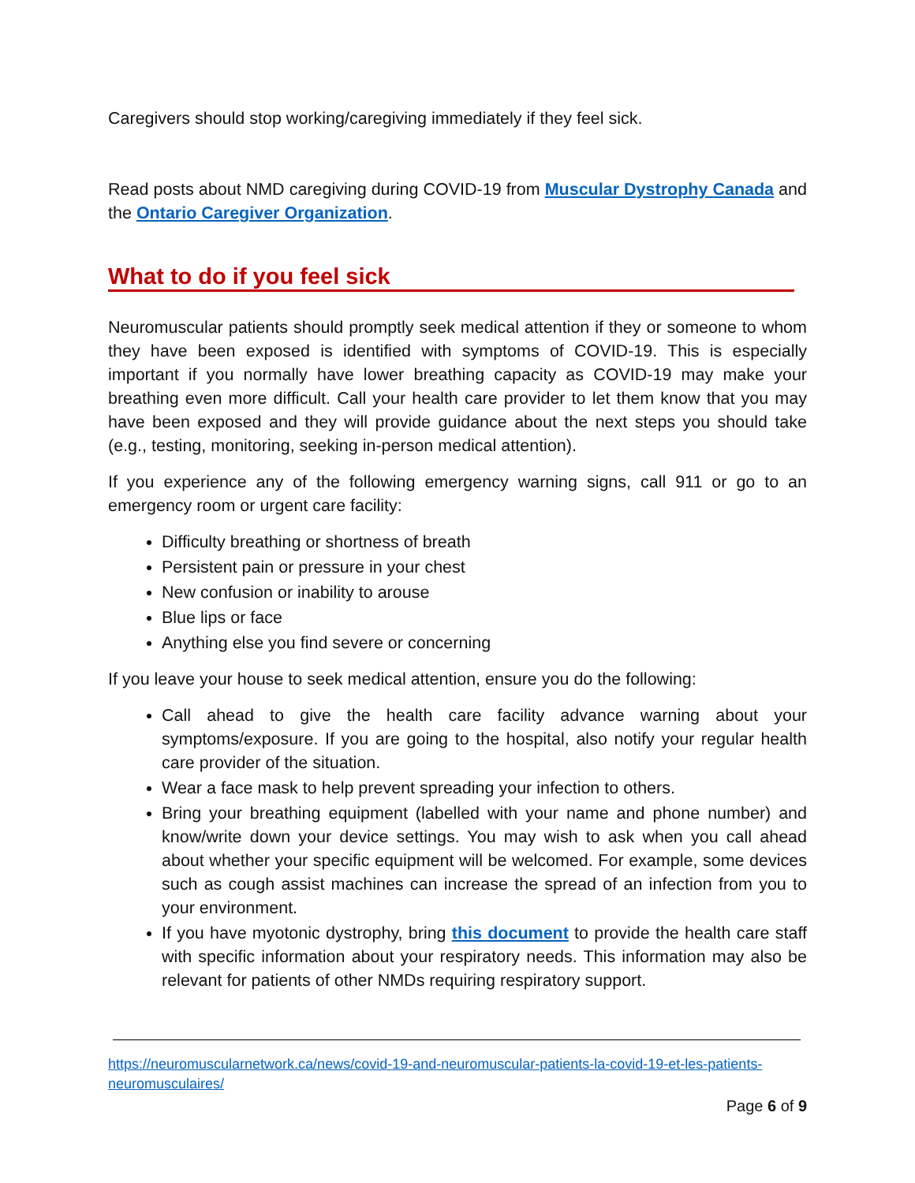Caregivers should stop working/caregiving immediately if they feel sick.
Read posts about NMD caregiving during COVID-19 from Muscular Dystrophy Canada and the Ontario Caregiver Organization.
What to do if you feel sick
Neuromuscular patients should promptly seek medical attention if they or someone to whom they have been exposed is identified with symptoms of COVID-19. This is especially important if you normally have lower breathing capacity as COVID-19 may make your breathing even more difficult. Call your health care provider to let them know that you may have been exposed and they will provide guidance about the next steps you should take (e.g., testing, monitoring, seeking in-person medical attention).
If you experience any of the following emergency warning signs, call 911 or go to an emergency room or urgent care facility:
Difficulty breathing or shortness of breath
Persistent pain or pressure in your chest
New confusion or inability to arouse
Blue lips or face
Anything else you find severe or concerning
If you leave your house to seek medical attention, ensure you do the following:
Call ahead to give the health care facility advance warning about your symptoms/exposure. If you are going to the hospital, also notify your regular health care provider of the situation.
Wear a face mask to help prevent spreading your infection to others.
Bring your breathing equipment (labelled with your name and phone number) and know/write down your device settings. You may wish to ask when you call ahead about whether your specific equipment will be welcomed. For example, some devices such as cough assist machines can increase the spread of an infection from you to your environment.
If you have myotonic dystrophy, bring this document to provide the health care staff with specific information about your respiratory needs. This information may also be relevant for patients of other NMDs requiring respiratory support.
https://neuromuscularnetwork.ca/news/covid-19-and-neuromuscular-patients-la-covid-19-et-les-patients-neuromusculaires/
Page 6 of 9